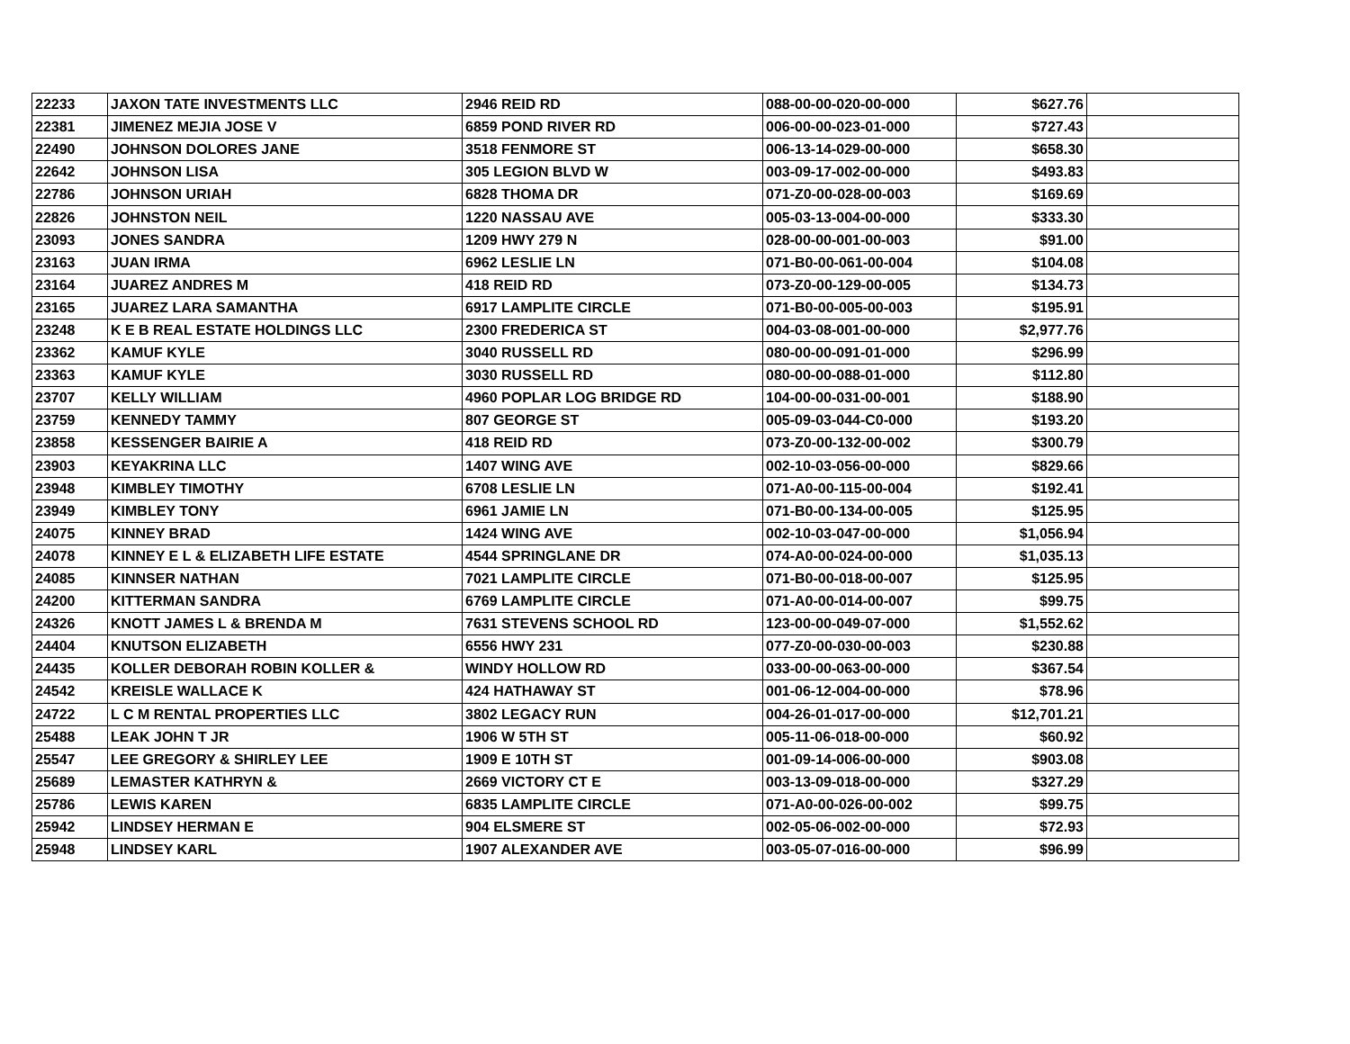| 22233 | JAXON TATE INVESTMENTS LLC | 2946 REID RD | 088-00-00-020-00-000 | $627.76 | |
| 22381 | JIMENEZ MEJIA JOSE V | 6859 POND RIVER RD | 006-00-00-023-01-000 | $727.43 | |
| 22490 | JOHNSON DOLORES JANE | 3518 FENMORE ST | 006-13-14-029-00-000 | $658.30 | |
| 22642 | JOHNSON LISA | 305 LEGION BLVD W | 003-09-17-002-00-000 | $493.83 | |
| 22786 | JOHNSON URIAH | 6828 THOMA DR | 071-Z0-00-028-00-003 | $169.69 | |
| 22826 | JOHNSTON NEIL | 1220 NASSAU AVE | 005-03-13-004-00-000 | $333.30 | |
| 23093 | JONES SANDRA | 1209 HWY 279 N | 028-00-00-001-00-003 | $91.00 | |
| 23163 | JUAN IRMA | 6962 LESLIE LN | 071-B0-00-061-00-004 | $104.08 | |
| 23164 | JUAREZ ANDRES M | 418 REID RD | 073-Z0-00-129-00-005 | $134.73 | |
| 23165 | JUAREZ LARA SAMANTHA | 6917 LAMPLITE CIRCLE | 071-B0-00-005-00-003 | $195.91 | |
| 23248 | K E B REAL ESTATE HOLDINGS LLC | 2300 FREDERICA ST | 004-03-08-001-00-000 | $2,977.76 | |
| 23362 | KAMUF KYLE | 3040 RUSSELL RD | 080-00-00-091-01-000 | $296.99 | |
| 23363 | KAMUF KYLE | 3030 RUSSELL RD | 080-00-00-088-01-000 | $112.80 | |
| 23707 | KELLY WILLIAM | 4960 POPLAR LOG BRIDGE RD | 104-00-00-031-00-001 | $188.90 | |
| 23759 | KENNEDY TAMMY | 807 GEORGE ST | 005-09-03-044-C0-000 | $193.20 | |
| 23858 | KESSENGER BAIRIE A | 418 REID RD | 073-Z0-00-132-00-002 | $300.79 | |
| 23903 | KEYAKRINA LLC | 1407 WING AVE | 002-10-03-056-00-000 | $829.66 | |
| 23948 | KIMBLEY TIMOTHY | 6708 LESLIE LN | 071-A0-00-115-00-004 | $192.41 | |
| 23949 | KIMBLEY TONY | 6961 JAMIE LN | 071-B0-00-134-00-005 | $125.95 | |
| 24075 | KINNEY BRAD | 1424 WING AVE | 002-10-03-047-00-000 | $1,056.94 | |
| 24078 | KINNEY E L & ELIZABETH LIFE ESTATE | 4544 SPRINGLANE DR | 074-A0-00-024-00-000 | $1,035.13 | |
| 24085 | KINNSER NATHAN | 7021 LAMPLITE CIRCLE | 071-B0-00-018-00-007 | $125.95 | |
| 24200 | KITTERMAN SANDRA | 6769 LAMPLITE CIRCLE | 071-A0-00-014-00-007 | $99.75 | |
| 24326 | KNOTT JAMES L & BRENDA M | 7631 STEVENS SCHOOL RD | 123-00-00-049-07-000 | $1,552.62 | |
| 24404 | KNUTSON ELIZABETH | 6556 HWY 231 | 077-Z0-00-030-00-003 | $230.88 | |
| 24435 | KOLLER DEBORAH ROBIN KOLLER & | WINDY HOLLOW RD | 033-00-00-063-00-000 | $367.54 | |
| 24542 | KREISLE WALLACE K | 424 HATHAWAY ST | 001-06-12-004-00-000 | $78.96 | |
| 24722 | L C M RENTAL PROPERTIES LLC | 3802 LEGACY RUN | 004-26-01-017-00-000 | $12,701.21 | |
| 25488 | LEAK JOHN T JR | 1906 W 5TH ST | 005-11-06-018-00-000 | $60.92 | |
| 25547 | LEE GREGORY & SHIRLEY LEE | 1909 E 10TH ST | 001-09-14-006-00-000 | $903.08 | |
| 25689 | LEMASTER KATHRYN & | 2669 VICTORY CT E | 003-13-09-018-00-000 | $327.29 | |
| 25786 | LEWIS KAREN | 6835 LAMPLITE CIRCLE | 071-A0-00-026-00-002 | $99.75 | |
| 25942 | LINDSEY HERMAN E | 904 ELSMERE ST | 002-05-06-002-00-000 | $72.93 | |
| 25948 | LINDSEY KARL | 1907 ALEXANDER AVE | 003-05-07-016-00-000 | $96.99 | |